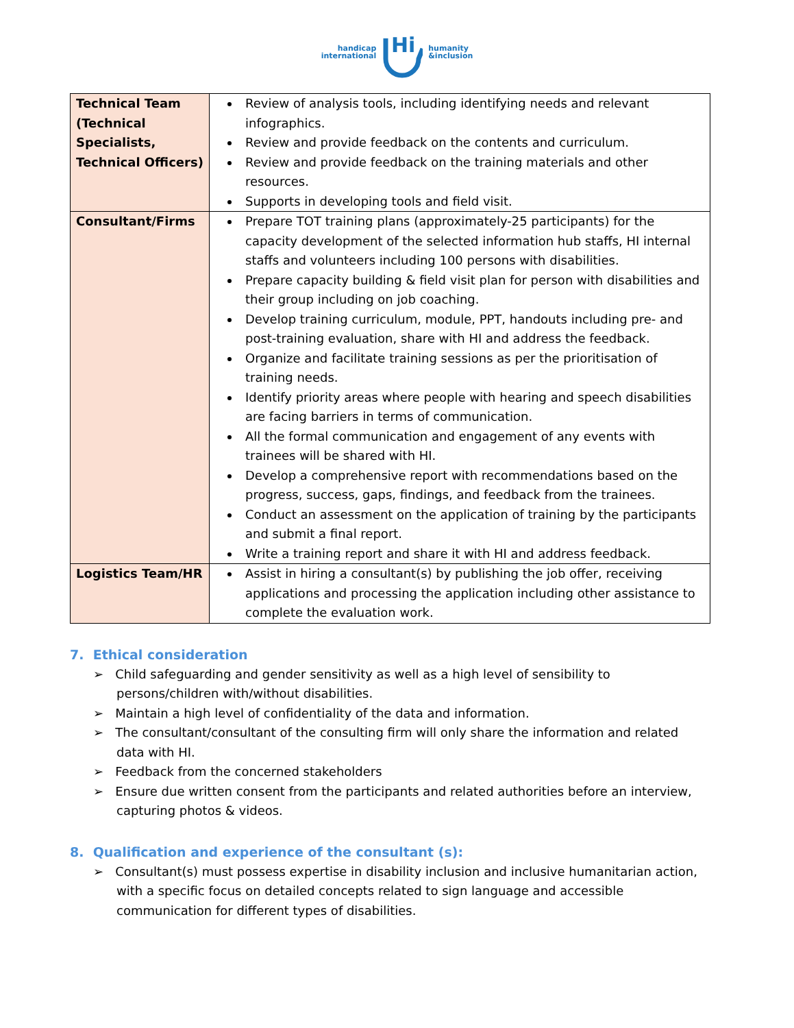handicap
international
Hi
humanity
&inclusion
| Technical Team (Technical Specialists, Technical Officers) | Review of analysis tools, including identifying needs and relevant infographics. Review and provide feedback on the contents and curriculum. Review and provide feedback on the training materials and other resources. Supports in developing tools and field visit. |
| Consultant/Firms | Prepare TOT training plans (approximately-25 participants) for the capacity development of the selected information hub staffs, HI internal staffs and volunteers including 100 persons with disabilities. Prepare capacity building & field visit plan for person with disabilities and their group including on job coaching. Develop training curriculum, module, PPT, handouts including pre- and post-training evaluation, share with HI and address the feedback. Organize and facilitate training sessions as per the prioritisation of training needs. Identify priority areas where people with hearing and speech disabilities are facing barriers in terms of communication. All the formal communication and engagement of any events with trainees will be shared with HI. Develop a comprehensive report with recommendations based on the progress, success, gaps, findings, and feedback from the trainees. Conduct an assessment on the application of training by the participants and submit a final report. Write a training report and share it with HI and address feedback. |
| Logistics Team/HR | Assist in hiring a consultant(s) by publishing the job offer, receiving applications and processing the application including other assistance to complete the evaluation work. |
7. Ethical consideration
➢ Child safeguarding and gender sensitivity as well as a high level of sensibility to persons/children with/without disabilities.
➢ Maintain a high level of confidentiality of the data and information.
➢ The consultant/consultant of the consulting firm will only share the information and related data with HI.
➢ Feedback from the concerned stakeholders
➢ Ensure due written consent from the participants and related authorities before an interview, capturing photos & videos.
8. Qualification and experience of the consultant (s):
➢ Consultant(s) must possess expertise in disability inclusion and inclusive humanitarian action, with a specific focus on detailed concepts related to sign language and accessible communication for different types of disabilities.